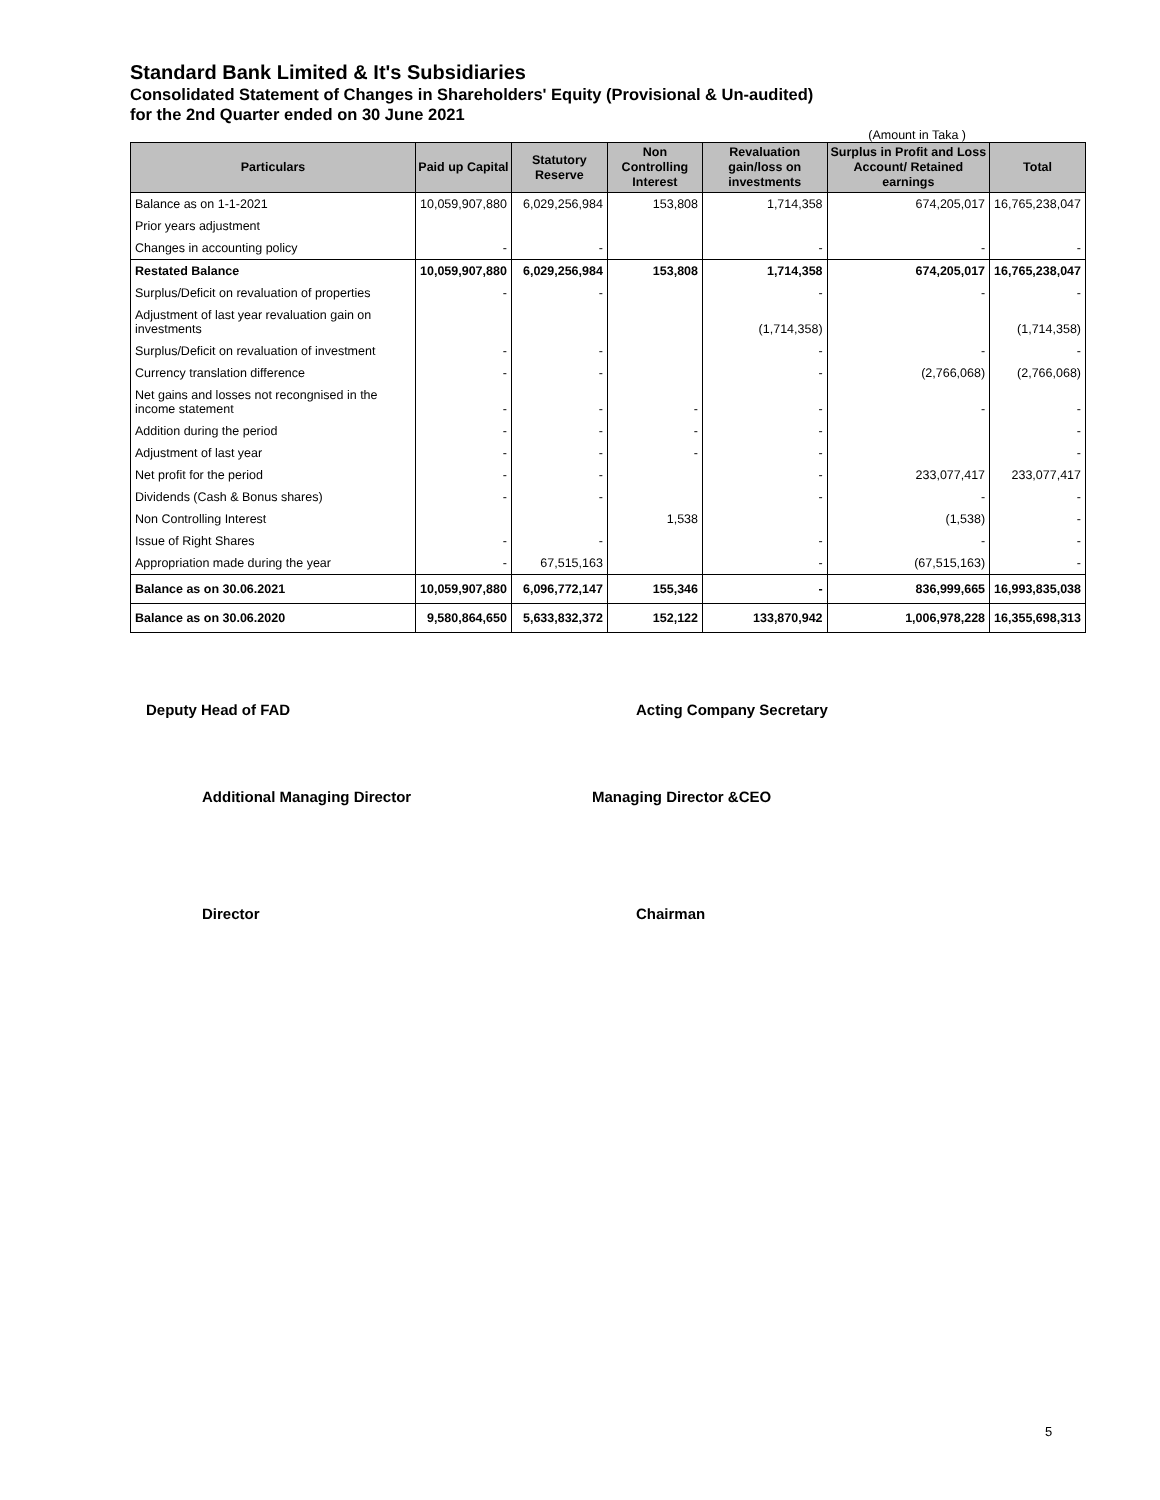Standard Bank Limited & It's Subsidiaries
Consolidated Statement of Changes in Shareholders' Equity (Provisional & Un-audited)
for the 2nd Quarter ended on 30 June 2021
(Amount in Taka )
| Particulars | Paid up Capital | Statutory Reserve | Non Controlling Interest | Revaluation gain/loss on investments | Surplus in Profit and Loss Account/ Retained earnings | Total |
| --- | --- | --- | --- | --- | --- | --- |
| Balance as on 1-1-2021 | 10,059,907,880 | 6,029,256,984 | 153,808 | 1,714,358 | 674,205,017 | 16,765,238,047 |
| Prior years adjustment | | | | | | |
| Changes in accounting policy | - | - | | - | - | - |
| Restated Balance | 10,059,907,880 | 6,029,256,984 | 153,808 | 1,714,358 | 674,205,017 | 16,765,238,047 |
| Surplus/Deficit on revaluation of properties | - | - | | - | - | - |
| Adjustment of last year revaluation gain on investments | | | | (1,714,358) | | (1,714,358) |
| Surplus/Deficit on revaluation of investment | - | - | | - | - | - |
| Currency translation difference | - | - | | - | (2,766,068) | (2,766,068) |
| Net gains and losses not recongnised in the income statement | - | - | - | - | - | - |
| Addition during the period | - | - | - | - | | - |
| Adjustment of last year | - | - | - | - | | - |
| Net profit for the period | - | - | | - | 233,077,417 | 233,077,417 |
| Dividends (Cash & Bonus shares) | - | - | | - | - | - |
| Non Controlling Interest | | | 1,538 | | (1,538) | - |
| Issue of Right Shares | - | - | | - | - | - |
| Appropriation made during the year | - | 67,515,163 | | - | (67,515,163) | - |
| Balance as on 30.06.2021 | 10,059,907,880 | 6,096,772,147 | 155,346 | - | 836,999,665 | 16,993,835,038 |
| Balance as on 30.06.2020 | 9,580,864,650 | 5,633,832,372 | 152,122 | 133,870,942 | 1,006,978,228 | 16,355,698,313 |
Deputy Head of FAD Acting Company Secretary
Additional Managing Director Managing Director &CEO
Director Chairman
5